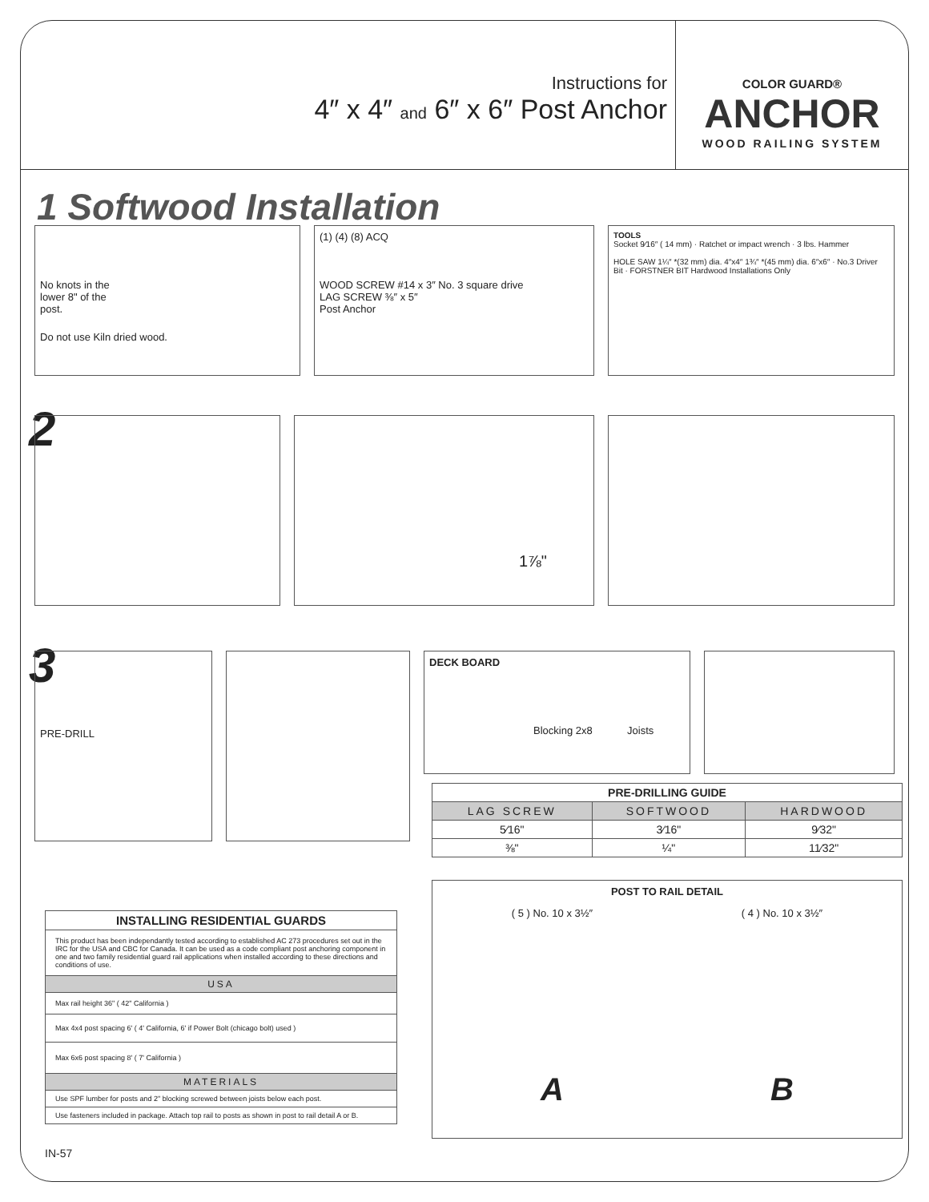Instructions for
4″ x 4″ and 6″ x 6″ Post Anchor
COLOR GUARD®
ANCHOR
WOOD RAILING SYSTEM
1 Softwood Installation
No knots in the
lower 8" of the
post.
Do not use Kiln dried wood.
(1) (4) (8) ACQ
WOOD SCREW #14 x 3″ No. 3 square drive
LAG SCREW ⅜″ x 5″
Post Anchor
TOOLS
Socket 9⁄16″ ( 14 mm) · Ratchet or impact wrench · 3 lbs. Hammer
HOLE SAW 1¼″ *(32 mm) dia. 4″x4″ 1¾″ *(45 mm) dia. 6″x6″ · No.3 Driver Bit · FORSTNER BIT Hardwood Installations Only
2 1⅞"
3 PRE-DRILL
DECK BOARD
Blocking 2x8 Joists
| PRE-DRILLING GUIDE | | |
| --- | --- | --- |
| LAG SCREW | SOFTWOOD | HARDWOOD |
| 5⁄16" | 3⁄16" | 9⁄32" |
| ⅜" | ¼" | 11⁄32" |
| INSTALLING RESIDENTIAL GUARDS |
| --- |
| This product has been independantly tested according to established AC 273 procedures set out in the IRC for the USA and CBC for Canada. It can be used as a code compliant post anchoring component in one and two family residential guard rail applications when installed according to these directions and conditions of use. |
| USA |
| Max rail height 36" ( 42" California ) |
| Max 4x4 post spacing 6' ( 4' California, 6' if Power Bolt (chicago bolt) used ) |
| Max 6x6 post spacing 8' ( 7' California ) |
| MATERIALS |
| Use SPF lumber for posts and 2" blocking screwed between joists below each post. |
| Use fasteners included in package. Attach top rail to posts as shown in post to rail detail A or B. |
POST TO RAIL DETAIL
( 5 ) No. 10 x 3½″ ( 4 ) No. 10 x 3½″
A B
IN-57